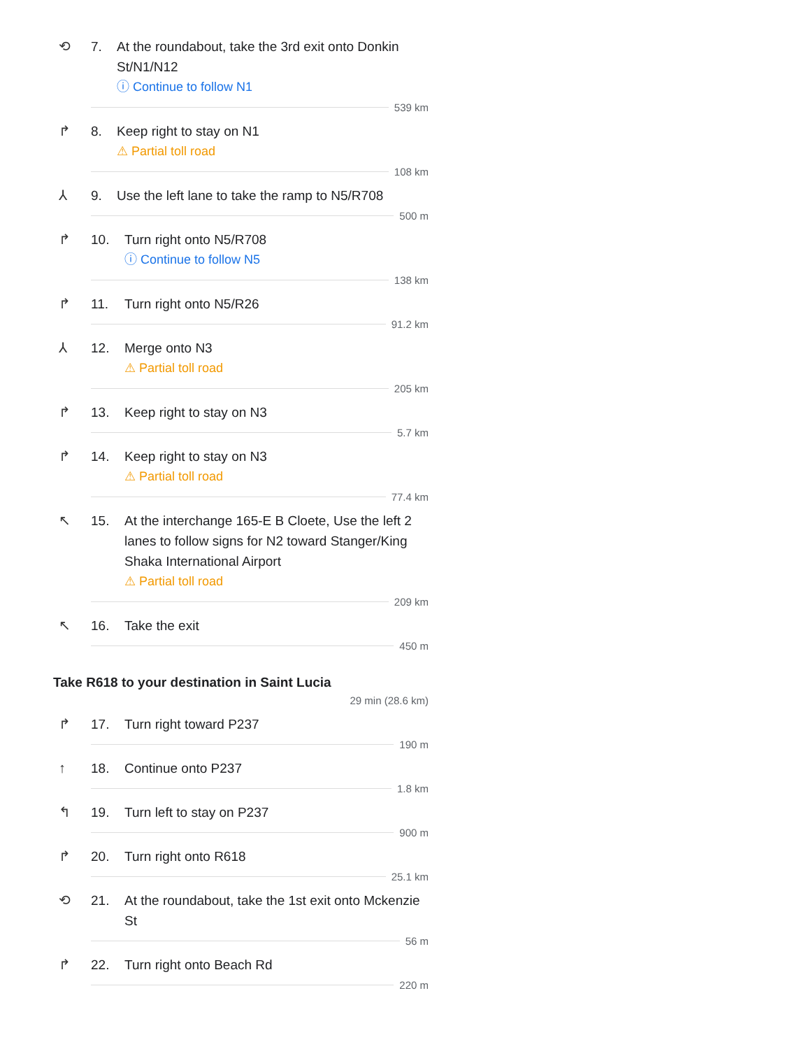⟲ 7. At the roundabout, take the 3rd exit onto Donkin St/N1/N12
ⓘ Continue to follow N1
539 km
↱ 8. Keep right to stay on N1
⚠ Partial toll road
108 km
⅄ 9. Use the left lane to take the ramp to N5/R708
500 m
↱ 10. Turn right onto N5/R708
ⓘ Continue to follow N5
138 km
↱ 11. Turn right onto N5/R26
91.2 km
⅄ 12. Merge onto N3
⚠ Partial toll road
205 km
↱ 13. Keep right to stay on N3
5.7 km
↱ 14. Keep right to stay on N3
⚠ Partial toll road
77.4 km
↖ 15. At the interchange 165-E B Cloete, Use the left 2 lanes to follow signs for N2 toward Stanger/King Shaka International Airport
⚠ Partial toll road
209 km
↖ 16. Take the exit
450 m
Take R618 to your destination in Saint Lucia
29 min (28.6 km)
↱ 17. Turn right toward P237
190 m
↑ 18. Continue onto P237
1.8 km
↰ 19. Turn left to stay on P237
900 m
↱ 20. Turn right onto R618
25.1 km
⟲ 21. At the roundabout, take the 1st exit onto Mckenzie St
56 m
↱ 22. Turn right onto Beach Rd
220 m